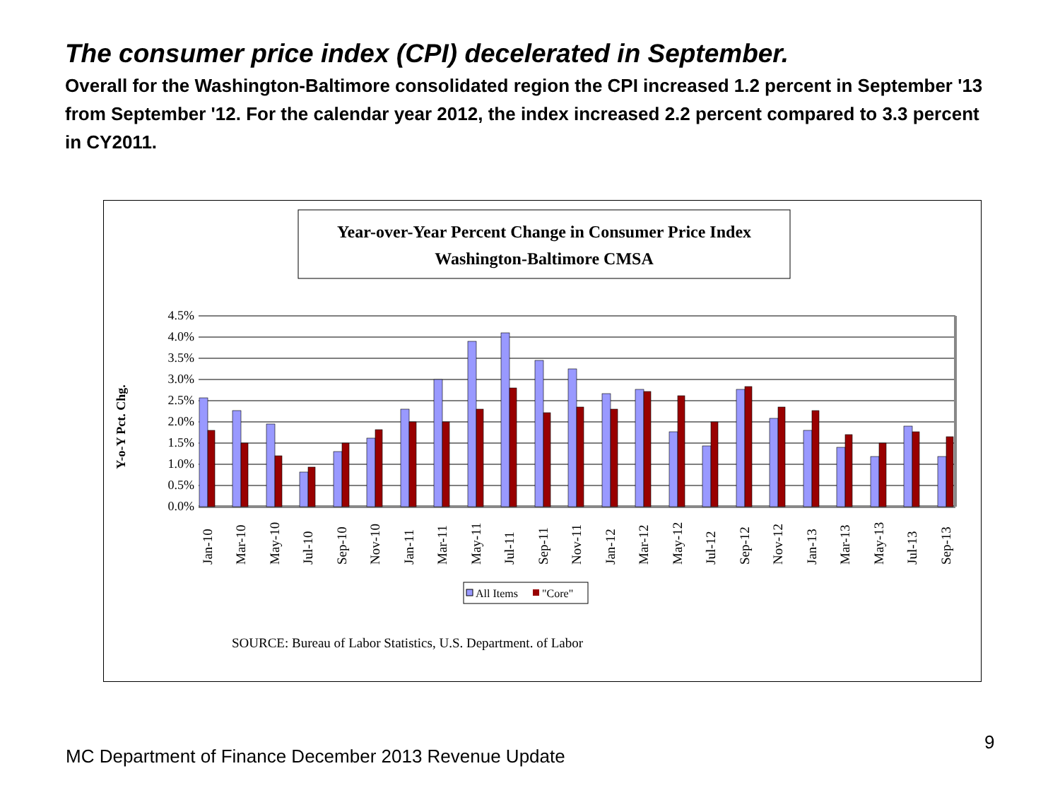The consumer price index (CPI) decelerated in September.
Overall for the Washington-Baltimore consolidated region the CPI increased 1.2 percent in September '13 from September '12. For the calendar year 2012, the index increased 2.2 percent compared to 3.3 percent in CY2011.
Year-over-Year Percent Change in Consumer Price Index
Washington-Baltimore CMSA
Y-o-Y Pct. Chg.
0.0%
0.5%
1.0%
1.5%
2.0%
2.5%
3.0%
3.5%
4.0%
4.5%
Jan-10
Mar-10
May-10
Jul-10
Sep-10
Nov-10
Jan-11
Mar-11
May-11
Jul-11
Sep-11
Nov-11
Jan-12
Mar-12
May-12
Jul-12
Sep-12
Nov-12
Jan-13
Mar-13
May-13
Jul-13
Sep-13
All Items
"Core"
SOURCE: Bureau of Labor Statistics, U.S. Department. of Labor
MC Department of Finance December 2013 Revenue Update
9